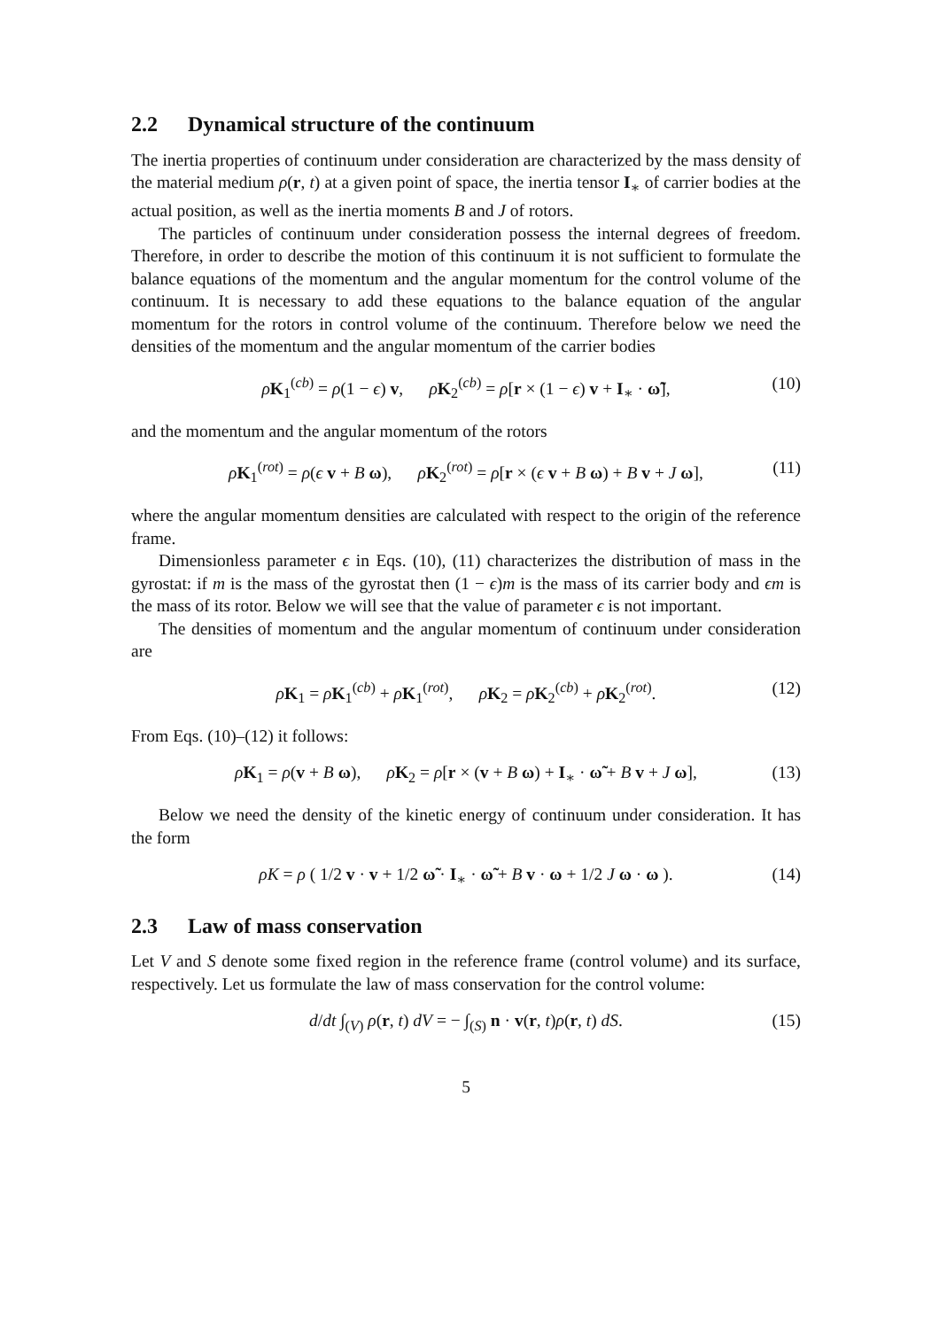2.2 Dynamical structure of the continuum
The inertia properties of continuum under consideration are characterized by the mass density of the material medium ρ(r, t) at a given point of space, the inertia tensor I<sub>∗</sub> of carrier bodies at the actual position, as well as the inertia moments B and J of rotors.
The particles of continuum under consideration possess the internal degrees of freedom. Therefore, in order to describe the motion of this continuum it is not sufficient to formulate the balance equations of the momentum and the angular momentum for the control volume of the continuum. It is necessary to add these equations to the balance equation of the angular momentum for the rotors in control volume of the continuum. Therefore below we need the densities of the momentum and the angular momentum of the carrier bodies
ρK<sub>1</sub><sup>(cb)</sup> = ρ(1 − ϵ) v, ρK<sub>2</sub><sup>(cb)</sup> = ρ[r × (1 − ϵ) v + I<sub>∗</sub> · ω̃], (10)
and the momentum and the angular momentum of the rotors
ρK<sub>1</sub><sup>(rot)</sup> = ρ(ϵ v + B ω), ρK<sub>2</sub><sup>(rot)</sup> = ρ[r × (ϵ v + B ω) + B v + J ω], (11)
where the angular momentum densities are calculated with respect to the origin of the reference frame.
Dimensionless parameter ϵ in Eqs. (10), (11) characterizes the distribution of mass in the gyrostat: if m is the mass of the gyrostat then (1 − ϵ)m is the mass of its carrier body and ϵm is the mass of its rotor. Below we will see that the value of parameter ϵ is not important.
The densities of momentum and the angular momentum of continuum under consideration are
ρK<sub>1</sub> = ρK<sub>1</sub><sup>(cb)</sup> + ρK<sub>1</sub><sup>(rot)</sup>, ρK<sub>2</sub> = ρK<sub>2</sub><sup>(cb)</sup> + ρK<sub>2</sub><sup>(rot)</sup>. (12)
From Eqs. (10)–(12) it follows:
ρK<sub>1</sub> = ρ(v + B ω), ρK<sub>2</sub> = ρ[r × (v + B ω) + I<sub>∗</sub> · ω̃ + B v + J ω], (13)
Below we need the density of the kinetic energy of continuum under consideration. It has the form
ρK = ρ ( 1/2 v · v + 1/2 ω̃ · I<sub>∗</sub> · ω̃ + B v · ω + 1/2 J ω · ω ). (14)
2.3 Law of mass conservation
Let V and S denote some fixed region in the reference frame (control volume) and its surface, respectively. Let us formulate the law of mass conservation for the control volume:
d/dt ∫<sub>(V)</sub> ρ(r, t) dV = − ∫<sub>(S)</sub> n · v(r, t)ρ(r, t) dS. (15)
5